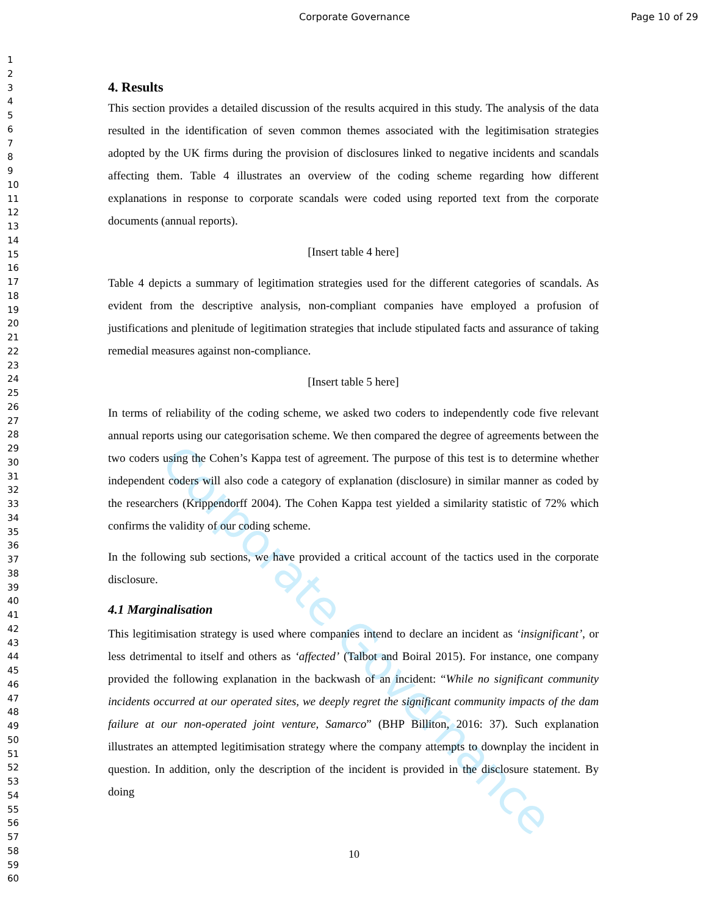Corporate Governance Page 10 of 29
1
2
3
4
5
6
7
8
9
10
11
12
13
14
15
16
17
18
19
20
21
22
23
24
25
26
27
28
29
30
31
32
33
34
35
36
37
38
39
40
41
42
43
44
45
46
47
48
49
50
51
52
53
54
55
56
57
58
59
60
4. Results
This section provides a detailed discussion of the results acquired in this study. The analysis of the data resulted in the identification of seven common themes associated with the legitimisation strategies adopted by the UK firms during the provision of disclosures linked to negative incidents and scandals affecting them. Table 4 illustrates an overview of the coding scheme regarding how different explanations in response to corporate scandals were coded using reported text from the corporate documents (annual reports).
[Insert table 4 here]
Table 4 depicts a summary of legitimation strategies used for the different categories of scandals. As evident from the descriptive analysis, non-compliant companies have employed a profusion of justifications and plenitude of legitimation strategies that include stipulated facts and assurance of taking remedial measures against non-compliance.
[Insert table 5 here]
In terms of reliability of the coding scheme, we asked two coders to independently code five relevant annual reports using our categorisation scheme. We then compared the degree of agreements between the two coders using the Cohen’s Kappa test of agreement. The purpose of this test is to determine whether independent coders will also code a category of explanation (disclosure) in similar manner as coded by the researchers (Krippendorff 2004). The Cohen Kappa test yielded a similarity statistic of 72% which confirms the validity of our coding scheme.
In the following sub sections, we have provided a critical account of the tactics used in the corporate disclosure.
4.1 Marginalisation
This legitimisation strategy is used where companies intend to declare an incident as ‘insignificant’, or less detrimental to itself and others as ‘affected’ (Talbot and Boiral 2015). For instance, one company provided the following explanation in the backwash of an incident: “While no significant community incidents occurred at our operated sites, we deeply regret the significant community impacts of the dam failure at our non-operated joint venture, Samarco” (BHP Billiton, 2016: 37). Such explanation illustrates an attempted legitimisation strategy where the company attempts to downplay the incident in question. In addition, only the description of the incident is provided in the disclosure statement. By doing
Corporate Governance
10